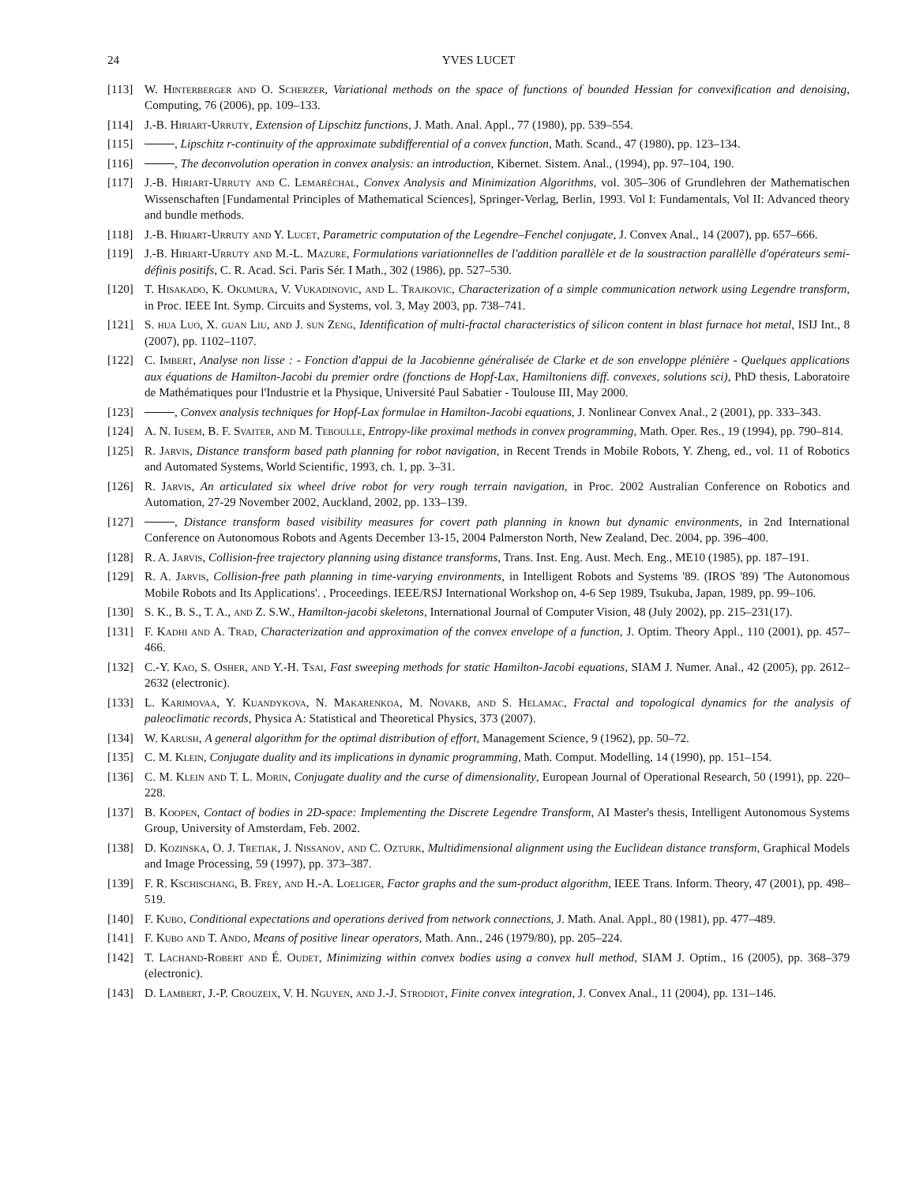24 YVES LUCET
[113] W. Hinterberger and O. Scherzer, Variational methods on the space of functions of bounded Hessian for convexification and denoising, Computing, 76 (2006), pp. 109–133.
[114] J.-B. Hiriart-Urruty, Extension of Lipschitz functions, J. Math. Anal. Appl., 77 (1980), pp. 539–554.
[115] , Lipschitz r-continuity of the approximate subdifferential of a convex function, Math. Scand., 47 (1980), pp. 123–134.
[116] , The deconvolution operation in convex analysis: an introduction, Kibernet. Sistem. Anal., (1994), pp. 97–104, 190.
[117] J.-B. Hiriart-Urruty and C. Lemaréchal, Convex Analysis and Minimization Algorithms, vol. 305–306 of Grundlehren der Mathematischen Wissenschaften [Fundamental Principles of Mathematical Sciences], Springer-Verlag, Berlin, 1993. Vol I: Fundamentals, Vol II: Advanced theory and bundle methods.
[118] J.-B. Hiriart-Urruty and Y. Lucet, Parametric computation of the Legendre–Fenchel conjugate, J. Convex Anal., 14 (2007), pp. 657–666.
[119] J.-B. Hiriart-Urruty and M.-L. Mazure, Formulations variationnelles de l'addition parallèle et de la soustraction parallèlle d'opérateurs semi-définis positifs, C. R. Acad. Sci. Paris Sér. I Math., 302 (1986), pp. 527–530.
[120] T. Hisakado, K. Okumura, V. Vukadinovic, and L. Trajkovic, Characterization of a simple communication network using Legendre transform, in Proc. IEEE Int. Symp. Circuits and Systems, vol. 3, May 2003, pp. 738–741.
[121] S. hua Luo, X. guan Liu, and J. sun Zeng, Identification of multi-fractal characteristics of silicon content in blast furnace hot metal, ISIJ Int., 8 (2007), pp. 1102–1107.
[122] C. Imbert, Analyse non lisse : - Fonction d'appui de la Jacobienne généralisée de Clarke et de son enveloppe plénière - Quelques applications aux équations de Hamilton-Jacobi du premier ordre (fonctions de Hopf-Lax, Hamiltoniens diff. convexes, solutions sci), PhD thesis, Laboratoire de Mathématiques pour l'Industrie et la Physique, Université Paul Sabatier - Toulouse III, May 2000.
[123] , Convex analysis techniques for Hopf-Lax formulae in Hamilton-Jacobi equations, J. Nonlinear Convex Anal., 2 (2001), pp. 333–343.
[124] A. N. Iusem, B. F. Svaiter, and M. Teboulle, Entropy-like proximal methods in convex programming, Math. Oper. Res., 19 (1994), pp. 790–814.
[125] R. Jarvis, Distance transform based path planning for robot navigation, in Recent Trends in Mobile Robots, Y. Zheng, ed., vol. 11 of Robotics and Automated Systems, World Scientific, 1993, ch. 1, pp. 3–31.
[126] R. Jarvis, An articulated six wheel drive robot for very rough terrain navigation, in Proc. 2002 Australian Conference on Robotics and Automation, 27-29 November 2002, Auckland, 2002, pp. 133–139.
[127] , Distance transform based visibility measures for covert path planning in known but dynamic environments, in 2nd International Conference on Autonomous Robots and Agents December 13-15, 2004 Palmerston North, New Zealand, Dec. 2004, pp. 396–400.
[128] R. A. Jarvis, Collision-free trajectory planning using distance transforms, Trans. Inst. Eng. Aust. Mech. Eng., ME10 (1985), pp. 187–191.
[129] R. A. Jarvis, Collision-free path planning in time-varying environments, in Intelligent Robots and Systems '89. (IROS '89) 'The Autonomous Mobile Robots and Its Applications'. , Proceedings. IEEE/RSJ International Workshop on, 4-6 Sep 1989, Tsukuba, Japan, 1989, pp. 99–106.
[130] S. K., B. S., T. A., and Z. S.W., Hamilton-jacobi skeletons, International Journal of Computer Vision, 48 (July 2002), pp. 215–231(17).
[131] F. Kadhi and A. Trad, Characterization and approximation of the convex envelope of a function, J. Optim. Theory Appl., 110 (2001), pp. 457–466.
[132] C.-Y. Kao, S. Osher, and Y.-H. Tsai, Fast sweeping methods for static Hamilton-Jacobi equations, SIAM J. Numer. Anal., 42 (2005), pp. 2612–2632 (electronic).
[133] L. Karimovaa, Y. Kuandykova, N. Makarenkoa, M. Novakb, and S. Helamac, Fractal and topological dynamics for the analysis of paleoclimatic records, Physica A: Statistical and Theoretical Physics, 373 (2007).
[134] W. Karush, A general algorithm for the optimal distribution of effort, Management Science, 9 (1962), pp. 50–72.
[135] C. M. Klein, Conjugate duality and its implications in dynamic programming, Math. Comput. Modelling, 14 (1990), pp. 151–154.
[136] C. M. Klein and T. L. Morin, Conjugate duality and the curse of dimensionality, European Journal of Operational Research, 50 (1991), pp. 220–228.
[137] B. Koopen, Contact of bodies in 2D-space: Implementing the Discrete Legendre Transform, AI Master's thesis, Intelligent Autonomous Systems Group, University of Amsterdam, Feb. 2002.
[138] D. Kozinska, O. J. Tretiak, J. Nissanov, and C. Ozturk, Multidimensional alignment using the Euclidean distance transform, Graphical Models and Image Processing, 59 (1997), pp. 373–387.
[139] F. R. Kschischang, B. Frey, and H.-A. Loeliger, Factor graphs and the sum-product algorithm, IEEE Trans. Inform. Theory, 47 (2001), pp. 498–519.
[140] F. Kubo, Conditional expectations and operations derived from network connections, J. Math. Anal. Appl., 80 (1981), pp. 477–489.
[141] F. Kubo and T. Ando, Means of positive linear operators, Math. Ann., 246 (1979/80), pp. 205–224.
[142] T. Lachand-Robert and É. Oudet, Minimizing within convex bodies using a convex hull method, SIAM J. Optim., 16 (2005), pp. 368–379 (electronic).
[143] D. Lambert, J.-P. Crouzeix, V. H. Nguyen, and J.-J. Strodiot, Finite convex integration, J. Convex Anal., 11 (2004), pp. 131–146.